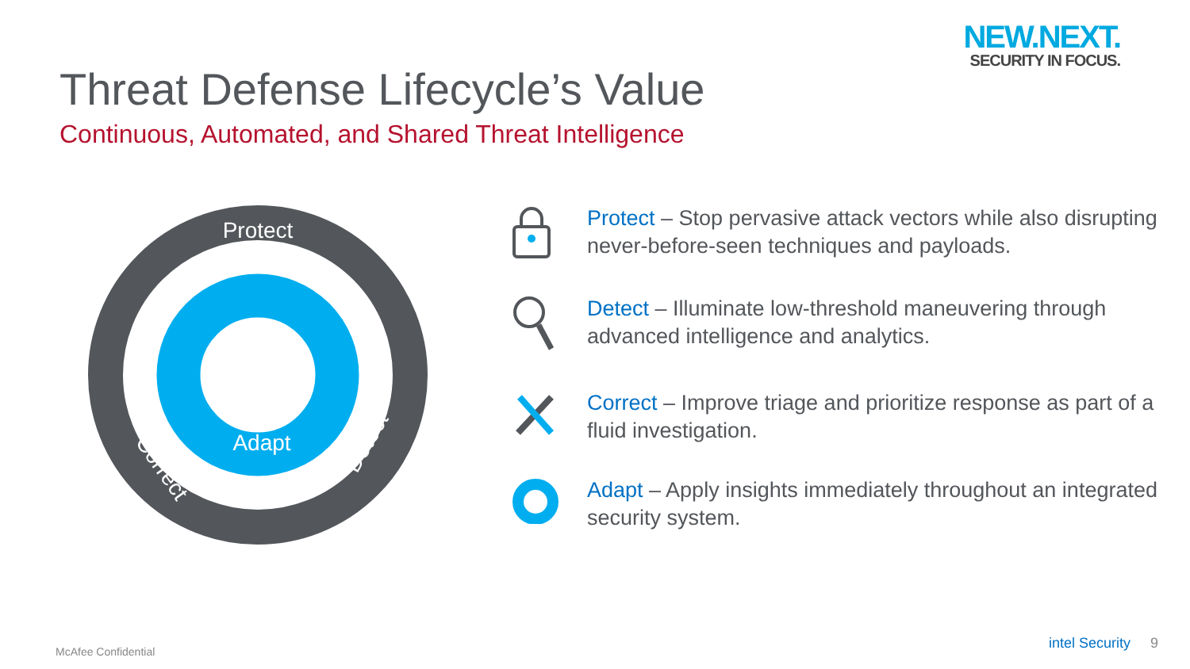NEW.NEXT.
SECURITY IN FOCUS.
Threat Defense Lifecycle’s Value
Continuous, Automated, and Shared Threat Intelligence
Protect
Detect
Correct
Adapt
Protect – Stop pervasive attack vectors while also disrupting never-before-seen techniques and payloads.
Detect – Illuminate low-threshold maneuvering through advanced intelligence and analytics.
Correct – Improve triage and prioritize response as part of a fluid investigation.
Adapt – Apply insights immediately throughout an integrated security system.
McAfee Confidential intel Security 9